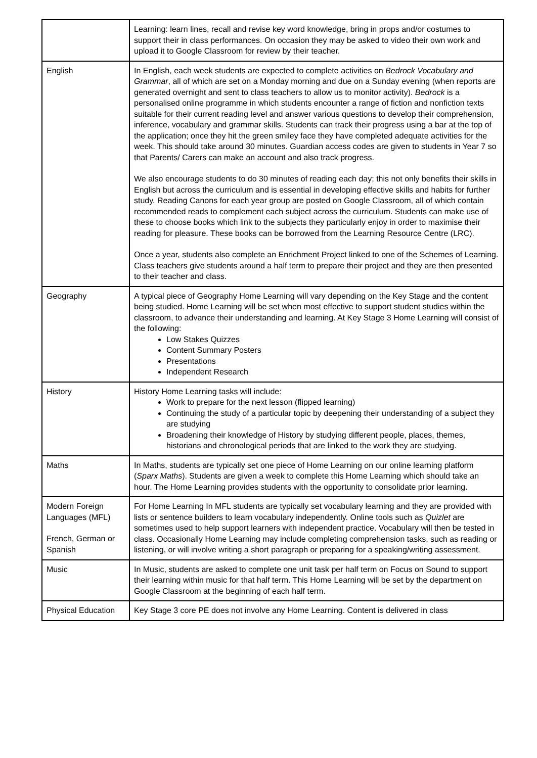| | Learning: learn lines, recall and revise key word knowledge, bring in props and/or costumes to support their in class performances. On occasion they may be asked to video their own work and upload it to Google Classroom for review by their teacher. |
| English | In English, each week students are expected to complete activities on Bedrock Vocabulary and Grammar , all of which are set on a Monday morning and due on a Sunday evening (when reports are generated overnight and sent to class teachers to allow us to monitor activity). Bedrock is a personalised online programme in which students encounter a range of fiction and nonfiction texts suitable for their current reading level and answer various questions to develop their comprehension, inference, vocabulary and grammar skills. Students can track their progress using a bar at the top of the application; once they hit the green smiley face they have completed adequate activities for the week. This should take around 30 minutes. Guardian access codes are given to students in Year 7 so that Parents/ Carers can make an account and also track progress. We also encourage students to do 30 minutes of reading each day; this not only benefits their skills in English but across the curriculum and is essential in developing effective skills and habits for further study. Reading Canons for each year group are posted on Google Classroom, all of which contain recommended reads to complement each subject across the curriculum. Students can make use of these to choose books which link to the subjects they particularly enjoy in order to maximise their reading for pleasure. These books can be borrowed from the Learning Resource Centre (LRC). Once a year, students also complete an Enrichment Project linked to one of the Schemes of Learning. Class teachers give students around a half term to prepare their project and they are then presented to their teacher and class. |
| Geography | A typical piece of Geography Home Learning will vary depending on the Key Stage and the content being studied. Home Learning will be set when most effective to support student studies within the classroom, to advance their understanding and learning. At Key Stage 3 Home Learning will consist of the following: Low Stakes Quizzes Content Summary Posters Presentations Independent Research |
| History | History Home Learning tasks will include: Work to prepare for the next lesson (flipped learning) Continuing the study of a particular topic by deepening their understanding of a subject they are studying Broadening their knowledge of History by studying different people, places, themes, historians and chronological periods that are linked to the work they are studying. |
| Maths | In Maths, students are typically set one piece of Home Learning on our online learning platform ( Sparx Maths ). Students are given a week to complete this Home Learning which should take an hour. The Home Learning provides students with the opportunity to consolidate prior learning. |
| Modern Foreign Languages (MFL) French, German or Spanish | For Home Learning In MFL students are typically set vocabulary learning and they are provided with lists or sentence builders to learn vocabulary independently. Online tools such as Quizlet are sometimes used to help support learners with independent practice. Vocabulary will then be tested in class. Occasionally Home Learning may include completing comprehension tasks, such as reading or listening, or will involve writing a short paragraph or preparing for a speaking/writing assessment. |
| Music | In Music, students are asked to complete one unit task per half term on Focus on Sound to support their learning within music for that half term. This Home Learning will be set by the department on Google Classroom at the beginning of each half term. |
| Physical Education | Key Stage 3 core PE does not involve any Home Learning. Content is delivered in class |